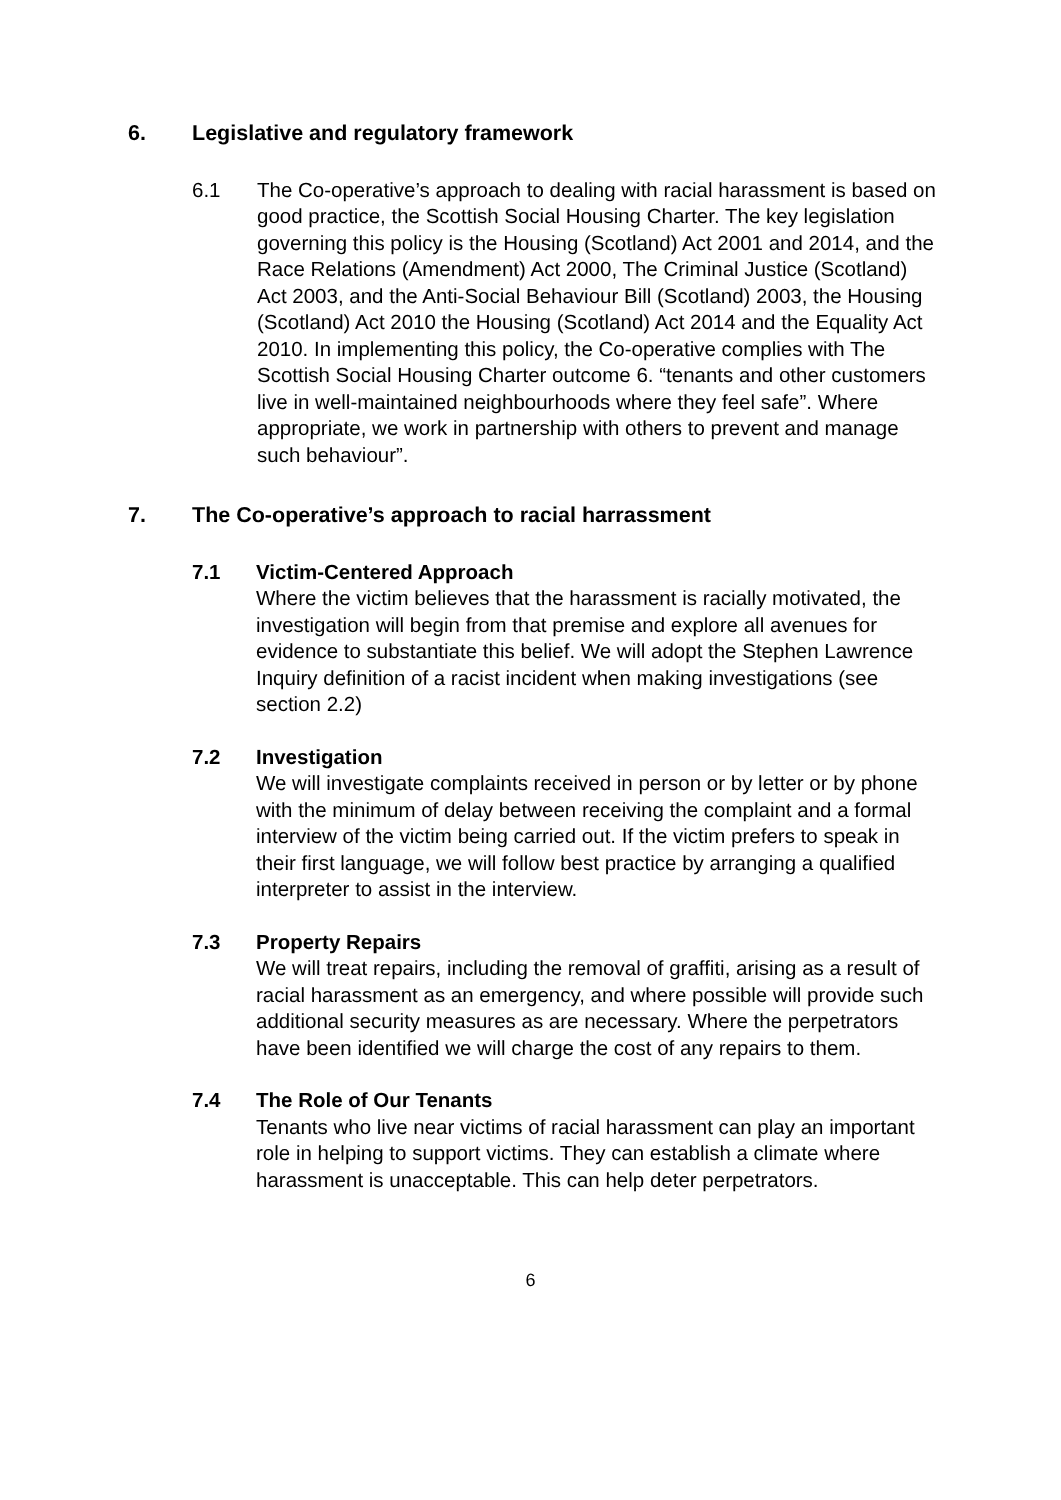6. Legislative and regulatory framework
6.1 The Co-operative’s approach to dealing with racial harassment is based on good practice, the Scottish Social Housing Charter. The key legislation governing this policy is the Housing (Scotland) Act 2001 and 2014, and the Race Relations (Amendment) Act 2000, The Criminal Justice (Scotland) Act 2003, and the Anti-Social Behaviour Bill (Scotland) 2003, the Housing (Scotland) Act 2010 the Housing (Scotland) Act 2014 and the Equality Act 2010. In implementing this policy, the Co-operative complies with The Scottish Social Housing Charter outcome 6. “tenants and other customers live in well-maintained neighbourhoods where they feel safe”. Where appropriate, we work in partnership with others to prevent and manage such behaviour”.
7. The Co-operative’s approach to racial harrassment
7.1 Victim-Centered Approach
Where the victim believes that the harassment is racially motivated, the investigation will begin from that premise and explore all avenues for evidence to substantiate this belief. We will adopt the Stephen Lawrence Inquiry definition of a racist incident when making investigations (see section 2.2)
7.2 Investigation
We will investigate complaints received in person or by letter or by phone with the minimum of delay between receiving the complaint and a formal interview of the victim being carried out. If the victim prefers to speak in their first language, we will follow best practice by arranging a qualified interpreter to assist in the interview.
7.3 Property Repairs
We will treat repairs, including the removal of graffiti, arising as a result of racial harassment as an emergency, and where possible will provide such additional security measures as are necessary. Where the perpetrators have been identified we will charge the cost of any repairs to them.
7.4 The Role of Our Tenants
Tenants who live near victims of racial harassment can play an important role in helping to support victims. They can establish a climate where harassment is unacceptable. This can help deter perpetrators.
6